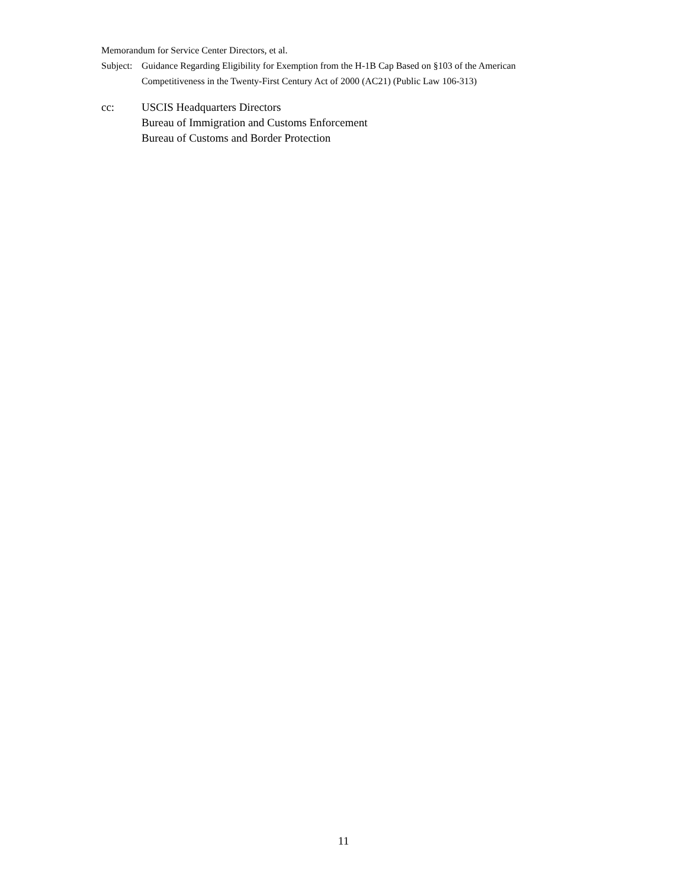Memorandum for Service Center Directors, et al.
Subject: Guidance Regarding Eligibility for Exemption from the H-1B Cap Based on §103 of the American Competitiveness in the Twenty-First Century Act of 2000 (AC21) (Public Law 106-313)
cc: USCIS Headquarters Directors
Bureau of Immigration and Customs Enforcement
Bureau of Customs and Border Protection
11